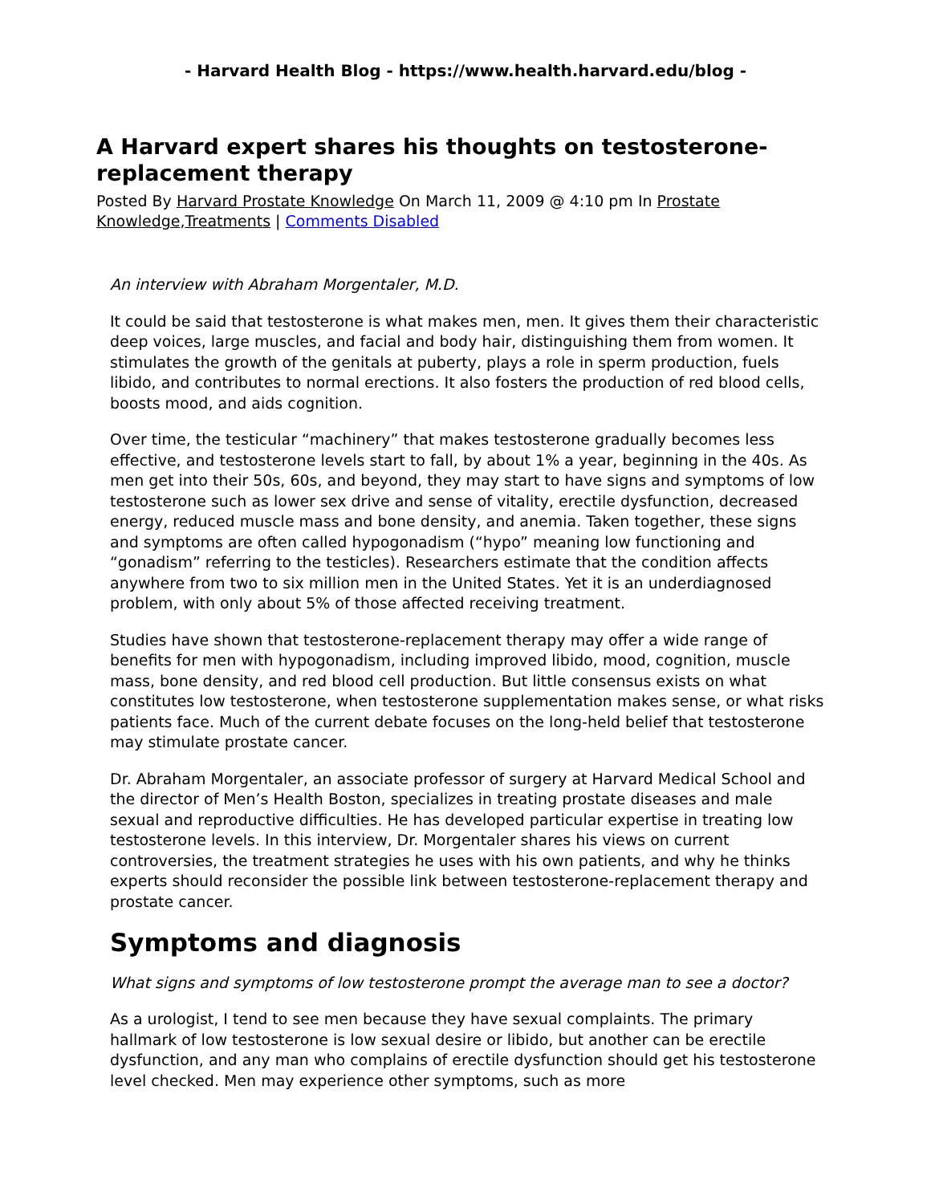- Harvard Health Blog - https://www.health.harvard.edu/blog -
A Harvard expert shares his thoughts on testosterone-replacement therapy
Posted By Harvard Prostate Knowledge On March 11, 2009 @ 4:10 pm In Prostate Knowledge,Treatments | Comments Disabled
An interview with Abraham Morgentaler, M.D.
It could be said that testosterone is what makes men, men. It gives them their characteristic deep voices, large muscles, and facial and body hair, distinguishing them from women. It stimulates the growth of the genitals at puberty, plays a role in sperm production, fuels libido, and contributes to normal erections. It also fosters the production of red blood cells, boosts mood, and aids cognition.
Over time, the testicular “machinery” that makes testosterone gradually becomes less effective, and testosterone levels start to fall, by about 1% a year, beginning in the 40s. As men get into their 50s, 60s, and beyond, they may start to have signs and symptoms of low testosterone such as lower sex drive and sense of vitality, erectile dysfunction, decreased energy, reduced muscle mass and bone density, and anemia. Taken together, these signs and symptoms are often called hypogonadism (“hypo” meaning low functioning and “gonadism” referring to the testicles). Researchers estimate that the condition affects anywhere from two to six million men in the United States. Yet it is an underdiagnosed problem, with only about 5% of those affected receiving treatment.
Studies have shown that testosterone-replacement therapy may offer a wide range of benefits for men with hypogonadism, including improved libido, mood, cognition, muscle mass, bone density, and red blood cell production. But little consensus exists on what constitutes low testosterone, when testosterone supplementation makes sense, or what risks patients face. Much of the current debate focuses on the long-held belief that testosterone may stimulate prostate cancer.
Dr. Abraham Morgentaler, an associate professor of surgery at Harvard Medical School and the director of Men’s Health Boston, specializes in treating prostate diseases and male sexual and reproductive difficulties. He has developed particular expertise in treating low testosterone levels. In this interview, Dr. Morgentaler shares his views on current controversies, the treatment strategies he uses with his own patients, and why he thinks experts should reconsider the possible link between testosterone-replacement therapy and prostate cancer.
Symptoms and diagnosis
What signs and symptoms of low testosterone prompt the average man to see a doctor?
As a urologist, I tend to see men because they have sexual complaints. The primary hallmark of low testosterone is low sexual desire or libido, but another can be erectile dysfunction, and any man who complains of erectile dysfunction should get his testosterone level checked. Men may experience other symptoms, such as more